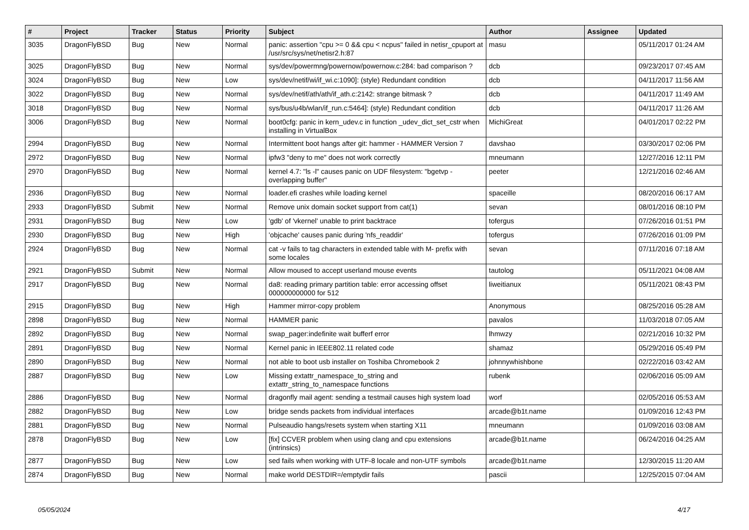| # | Project | Tracker | Status | Priority | Subject | Author | Assignee | Updated |
| --- | --- | --- | --- | --- | --- | --- | --- | --- |
| 3035 | DragonFlyBSD | Bug | New | Normal | panic: assertion "cpu >= 0 && cpu < ncpus" failed in netisr_cpuport at /usr/src/sys/net/netisr2.h:87 | masu | | 05/11/2017 01:24 AM |
| 3025 | DragonFlyBSD | Bug | New | Normal | sys/dev/powermng/powernow/powernow.c:284: bad comparison ? | dcb | | 09/23/2017 07:45 AM |
| 3024 | DragonFlyBSD | Bug | New | Low | sys/dev/netif/wi/if_wi.c:1090]: (style) Redundant condition | dcb | | 04/11/2017 11:56 AM |
| 3022 | DragonFlyBSD | Bug | New | Normal | sys/dev/netif/ath/ath/if_ath.c:2142: strange bitmask ? | dcb | | 04/11/2017 11:49 AM |
| 3018 | DragonFlyBSD | Bug | New | Normal | sys/bus/u4b/wlan/if_run.c:5464]: (style) Redundant condition | dcb | | 04/11/2017 11:26 AM |
| 3006 | DragonFlyBSD | Bug | New | Normal | boot0cfg: panic in kern_udev.c in function _udev_dict_set_cstr when installing in VirtualBox | MichiGreat | | 04/01/2017 02:22 PM |
| 2994 | DragonFlyBSD | Bug | New | Normal | Intermittent boot hangs after git: hammer - HAMMER Version 7 | davshao | | 03/30/2017 02:06 PM |
| 2972 | DragonFlyBSD | Bug | New | Normal | ipfw3 "deny to me" does not work correctly | mneumann | | 12/27/2016 12:11 PM |
| 2970 | DragonFlyBSD | Bug | New | Normal | kernel 4.7: "ls -l" causes panic on UDF filesystem: "bgetvp - overlapping buffer" | peeter | | 12/21/2016 02:46 AM |
| 2936 | DragonFlyBSD | Bug | New | Normal | loader.efi crashes while loading kernel | spaceille | | 08/20/2016 06:17 AM |
| 2933 | DragonFlyBSD | Submit | New | Normal | Remove unix domain socket support from cat(1) | sevan | | 08/01/2016 08:10 PM |
| 2931 | DragonFlyBSD | Bug | New | Low | 'gdb' of 'vkernel' unable to print backtrace | tofergus | | 07/26/2016 01:51 PM |
| 2930 | DragonFlyBSD | Bug | New | High | 'objcache' causes panic during 'nfs_readdir' | tofergus | | 07/26/2016 01:09 PM |
| 2924 | DragonFlyBSD | Bug | New | Normal | cat -v fails to tag characters in extended table with M- prefix with some locales | sevan | | 07/11/2016 07:18 AM |
| 2921 | DragonFlyBSD | Submit | New | Normal | Allow moused to accept userland mouse events | tautolog | | 05/11/2021 04:08 AM |
| 2917 | DragonFlyBSD | Bug | New | Normal | da8: reading primary partition table: error accessing offset 000000000000 for 512 | liweitianux | | 05/11/2021 08:43 PM |
| 2915 | DragonFlyBSD | Bug | New | High | Hammer mirror-copy problem | Anonymous | | 08/25/2016 05:28 AM |
| 2898 | DragonFlyBSD | Bug | New | Normal | HAMMER panic | pavalos | | 11/03/2018 07:05 AM |
| 2892 | DragonFlyBSD | Bug | New | Normal | swap_pager:indefinite wait bufferf error | lhmwzy | | 02/21/2016 10:32 PM |
| 2891 | DragonFlyBSD | Bug | New | Normal | Kernel panic in IEEE802.11 related code | shamaz | | 05/29/2016 05:49 PM |
| 2890 | DragonFlyBSD | Bug | New | Normal | not able to boot usb installer on Toshiba Chromebook 2 | johnnywhishbone | | 02/22/2016 03:42 AM |
| 2887 | DragonFlyBSD | Bug | New | Low | Missing extattr_namespace_to_string and extattr_string_to_namespace functions | rubenk | | 02/06/2016 05:09 AM |
| 2886 | DragonFlyBSD | Bug | New | Normal | dragonfly mail agent: sending a testmail causes high system load | worf | | 02/05/2016 05:53 AM |
| 2882 | DragonFlyBSD | Bug | New | Low | bridge sends packets from individual interfaces | arcade@b1t.name | | 01/09/2016 12:43 PM |
| 2881 | DragonFlyBSD | Bug | New | Normal | Pulseaudio hangs/resets system when starting X11 | mneumann | | 01/09/2016 03:08 AM |
| 2878 | DragonFlyBSD | Bug | New | Low | [fix] CCVER problem when using clang and cpu extensions (intrinsics) | arcade@b1t.name | | 06/24/2016 04:25 AM |
| 2877 | DragonFlyBSD | Bug | New | Low | sed fails when working with UTF-8 locale and non-UTF symbols | arcade@b1t.name | | 12/30/2015 11:20 AM |
| 2874 | DragonFlyBSD | Bug | New | Normal | make world DESTDIR=/emptydir fails | pascii | | 12/25/2015 07:04 AM |
05/05/2024 4/17